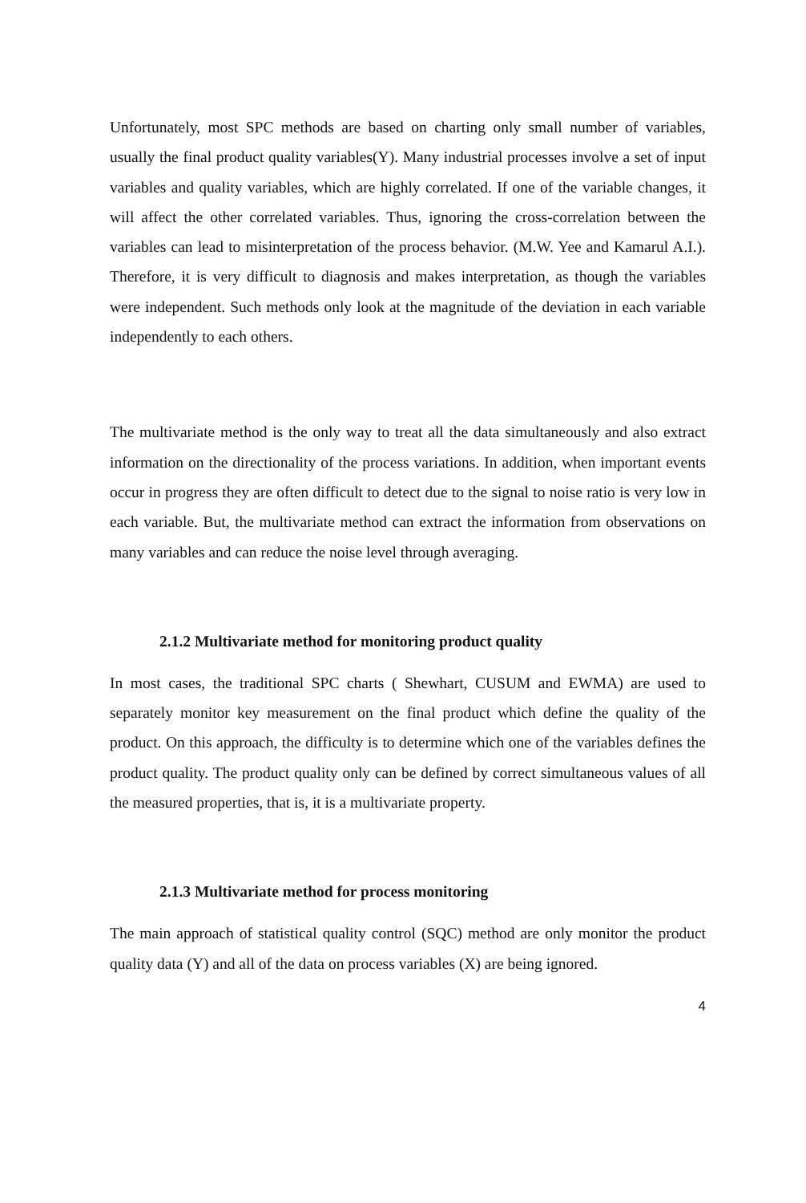Unfortunately, most SPC methods are based on charting only small number of variables, usually the final product quality variables(Y). Many industrial processes involve a set of input variables and quality variables, which are highly correlated. If one of the variable changes, it will affect the other correlated variables. Thus, ignoring the cross-correlation between the variables can lead to misinterpretation of the process behavior. (M.W. Yee and Kamarul A.I.). Therefore, it is very difficult to diagnosis and makes interpretation, as though the variables were independent. Such methods only look at the magnitude of the deviation in each variable independently to each others.
The multivariate method is the only way to treat all the data simultaneously and also extract information on the directionality of the process variations. In addition, when important events occur in progress they are often difficult to detect due to the signal to noise ratio is very low in each variable. But, the multivariate method can extract the information from observations on many variables and can reduce the noise level through averaging.
2.1.2 Multivariate method for monitoring product quality
In most cases, the traditional SPC charts ( Shewhart, CUSUM and EWMA) are used to separately monitor key measurement on the final product which define the quality of the product. On this approach, the difficulty is to determine which one of the variables defines the product quality. The product quality only can be defined by correct simultaneous values of all the measured properties, that is, it is a multivariate property.
2.1.3 Multivariate method for process monitoring
The main approach of statistical quality control (SQC) method are only monitor the product quality data (Y) and all of the data on process variables (X) are being ignored.
4